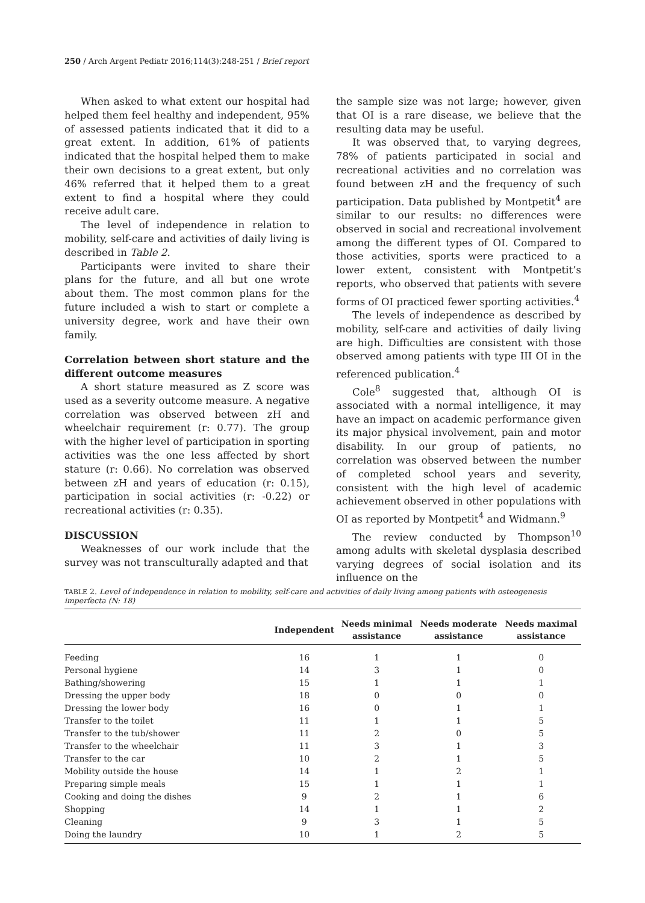250 / Arch Argent Pediatr 2016;114(3):248-251 / Brief report
When asked to what extent our hospital had helped them feel healthy and independent, 95% of assessed patients indicated that it did to a great extent. In addition, 61% of patients indicated that the hospital helped them to make their own decisions to a great extent, but only 46% referred that it helped them to a great extent to find a hospital where they could receive adult care.
The level of independence in relation to mobility, self-care and activities of daily living is described in Table 2.
Participants were invited to share their plans for the future, and all but one wrote about them. The most common plans for the future included a wish to start or complete a university degree, work and have their own family.
Correlation between short stature and the different outcome measures
A short stature measured as Z score was used as a severity outcome measure. A negative correlation was observed between zH and wheelchair requirement (r: 0.77). The group with the higher level of participation in sporting activities was the one less affected by short stature (r: 0.66). No correlation was observed between zH and years of education (r: 0.15), participation in social activities (r: -0.22) or recreational activities (r: 0.35).
DISCUSSION
Weaknesses of our work include that the survey was not transculturally adapted and that
the sample size was not large; however, given that OI is a rare disease, we believe that the resulting data may be useful.
It was observed that, to varying degrees, 78% of patients participated in social and recreational activities and no correlation was found between zH and the frequency of such participation. Data published by Montpetit<sup>4</sup> are similar to our results: no differences were observed in social and recreational involvement among the different types of OI. Compared to those activities, sports were practiced to a lower extent, consistent with Montpetit’s reports, who observed that patients with severe forms of OI practiced fewer sporting activities.<sup>4</sup>
The levels of independence as described by mobility, self-care and activities of daily living are high. Difficulties are consistent with those observed among patients with type III OI in the referenced publication.<sup>4</sup>
Cole<sup>8</sup> suggested that, although OI is associated with a normal intelligence, it may have an impact on academic performance given its major physical involvement, pain and motor disability. In our group of patients, no correlation was observed between the number of completed school years and severity, consistent with the high level of academic achievement observed in other populations with OI as reported by Montpetit<sup>4</sup> and Widmann.<sup>9</sup>
The review conducted by Thompson<sup>10</sup> among adults with skeletal dysplasia described varying degrees of social isolation and its influence on the
TABLE 2. Level of independence in relation to mobility, self-care and activities of daily living among patients with osteogenesis imperfecta (N: 18)
| | Independent | Needs minimal assistance | Needs moderate assistance | Needs maximal assistance |
| --- | --- | --- | --- | --- |
| Feeding | 16 | 1 | 1 | 0 |
| Personal hygiene | 14 | 3 | 1 | 0 |
| Bathing/showering | 15 | 1 | 1 | 1 |
| Dressing the upper body | 18 | 0 | 0 | 0 |
| Dressing the lower body | 16 | 0 | 1 | 1 |
| Transfer to the toilet | 11 | 1 | 1 | 5 |
| Transfer to the tub/shower | 11 | 2 | 0 | 5 |
| Transfer to the wheelchair | 11 | 3 | 1 | 3 |
| Transfer to the car | 10 | 2 | 1 | 5 |
| Mobility outside the house | 14 | 1 | 2 | 1 |
| Preparing simple meals | 15 | 1 | 1 | 1 |
| Cooking and doing the dishes | 9 | 2 | 1 | 6 |
| Shopping | 14 | 1 | 1 | 2 |
| Cleaning | 9 | 3 | 1 | 5 |
| Doing the laundry | 10 | 1 | 2 | 5 |